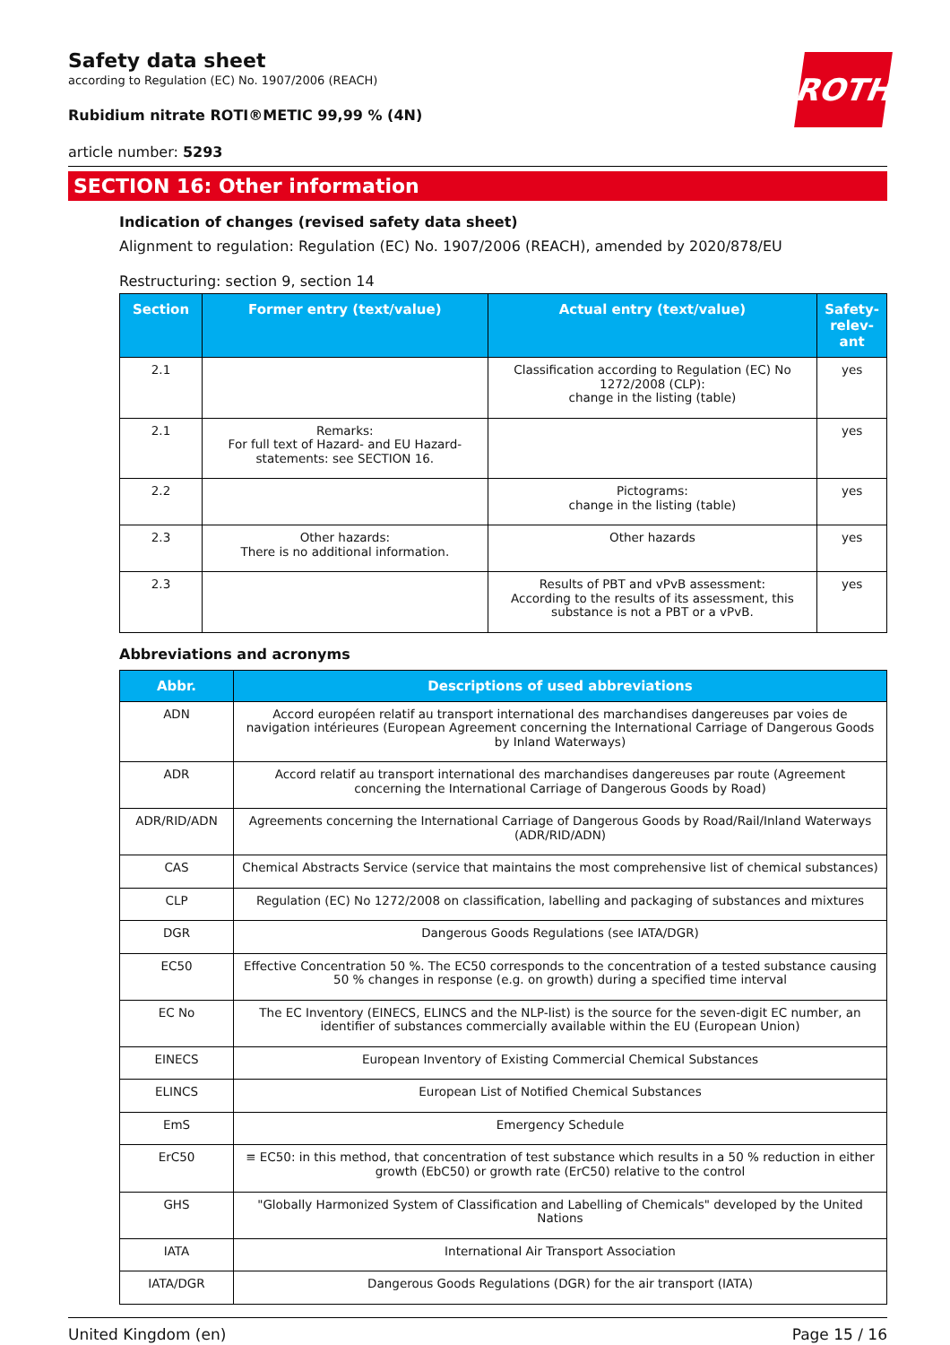ROTH
Safety data sheet
according to Regulation (EC) No. 1907/2006 (REACH)
Rubidium nitrate ROTI®METIC 99,99 % (4N)
article number: 5293
SECTION 16: Other information
Indication of changes (revised safety data sheet)
Alignment to regulation: Regulation (EC) No. 1907/2006 (REACH), amended by 2020/878/EU
Restructuring: section 9, section 14
| Section | Former entry (text/value) | Actual entry (text/value) | Safety-relev-ant |
| --- | --- | --- | --- |
| 2.1 | | Classification according to Regulation (EC) No 1272/2008 (CLP): change in the listing (table) | yes |
| 2.1 | Remarks: For full text of Hazard- and EU Hazard-statements: see SECTION 16. | | yes |
| 2.2 | | Pictograms: change in the listing (table) | yes |
| 2.3 | Other hazards: There is no additional information. | Other hazards | yes |
| 2.3 | | Results of PBT and vPvB assessment: According to the results of its assessment, this substance is not a PBT or a vPvB. | yes |
Abbreviations and acronyms
| Abbr. | Descriptions of used abbreviations |
| --- | --- |
| ADN | Accord européen relatif au transport international des marchandises dangereuses par voies de navigation intérieures (European Agreement concerning the International Carriage of Dangerous Goods by Inland Waterways) |
| ADR | Accord relatif au transport international des marchandises dangereuses par route (Agreement concerning the International Carriage of Dangerous Goods by Road) |
| ADR/RID/ADN | Agreements concerning the International Carriage of Dangerous Goods by Road/Rail/Inland Waterways (ADR/RID/ADN) |
| CAS | Chemical Abstracts Service (service that maintains the most comprehensive list of chemical substances) |
| CLP | Regulation (EC) No 1272/2008 on classification, labelling and packaging of substances and mixtures |
| DGR | Dangerous Goods Regulations (see IATA/DGR) |
| EC50 | Effective Concentration 50 %. The EC50 corresponds to the concentration of a tested substance causing 50 % changes in response (e.g. on growth) during a specified time interval |
| EC No | The EC Inventory (EINECS, ELINCS and the NLP-list) is the source for the seven-digit EC number, an identifier of substances commercially available within the EU (European Union) |
| EINECS | European Inventory of Existing Commercial Chemical Substances |
| ELINCS | European List of Notified Chemical Substances |
| EmS | Emergency Schedule |
| ErC50 | ≡ EC50: in this method, that concentration of test substance which results in a 50 % reduction in either growth (EbC50) or growth rate (ErC50) relative to the control |
| GHS | "Globally Harmonized System of Classification and Labelling of Chemicals" developed by the United Nations |
| IATA | International Air Transport Association |
| IATA/DGR | Dangerous Goods Regulations (DGR) for the air transport (IATA) |
United Kingdom (en) Page 15 / 16